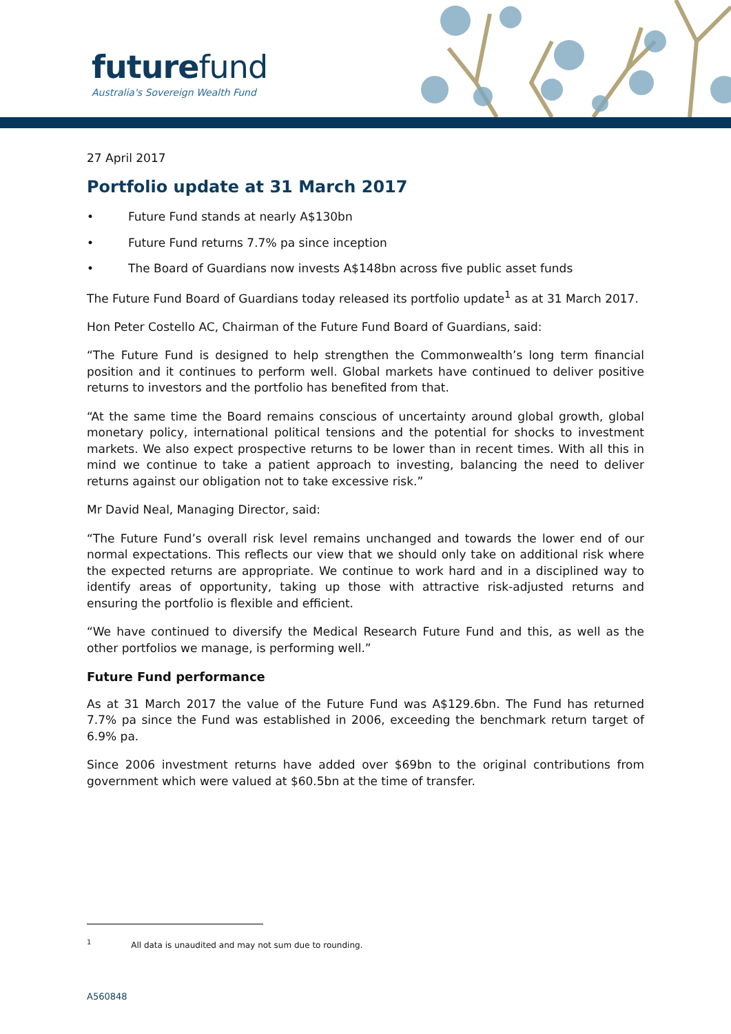futurefund
Australia's Sovereign Wealth Fund
27 April 2017
Portfolio update at 31 March 2017
• Future Fund stands at nearly A$130bn
• Future Fund returns 7.7% pa since inception
• The Board of Guardians now invests A$148bn across five public asset funds
The Future Fund Board of Guardians today released its portfolio update<sup>1</sup> as at 31 March 2017.
Hon Peter Costello AC, Chairman of the Future Fund Board of Guardians, said:
“The Future Fund is designed to help strengthen the Commonwealth’s long term financial position and it continues to perform well. Global markets have continued to deliver positive returns to investors and the portfolio has benefited from that.
“At the same time the Board remains conscious of uncertainty around global growth, global monetary policy, international political tensions and the potential for shocks to investment markets. We also expect prospective returns to be lower than in recent times. With all this in mind we continue to take a patient approach to investing, balancing the need to deliver returns against our obligation not to take excessive risk.”
Mr David Neal, Managing Director, said:
“The Future Fund’s overall risk level remains unchanged and towards the lower end of our normal expectations. This reflects our view that we should only take on additional risk where the expected returns are appropriate. We continue to work hard and in a disciplined way to identify areas of opportunity, taking up those with attractive risk-adjusted returns and ensuring the portfolio is flexible and efficient.
“We have continued to diversify the Medical Research Future Fund and this, as well as the other portfolios we manage, is performing well.”
Future Fund performance
As at 31 March 2017 the value of the Future Fund was A$129.6bn. The Fund has returned 7.7% pa since the Fund was established in 2006, exceeding the benchmark return target of 6.9% pa.
Since 2006 investment returns have added over $69bn to the original contributions from government which were valued at $60.5bn at the time of transfer.
<sup>1</sup> All data is unaudited and may not sum due to rounding.
A560848